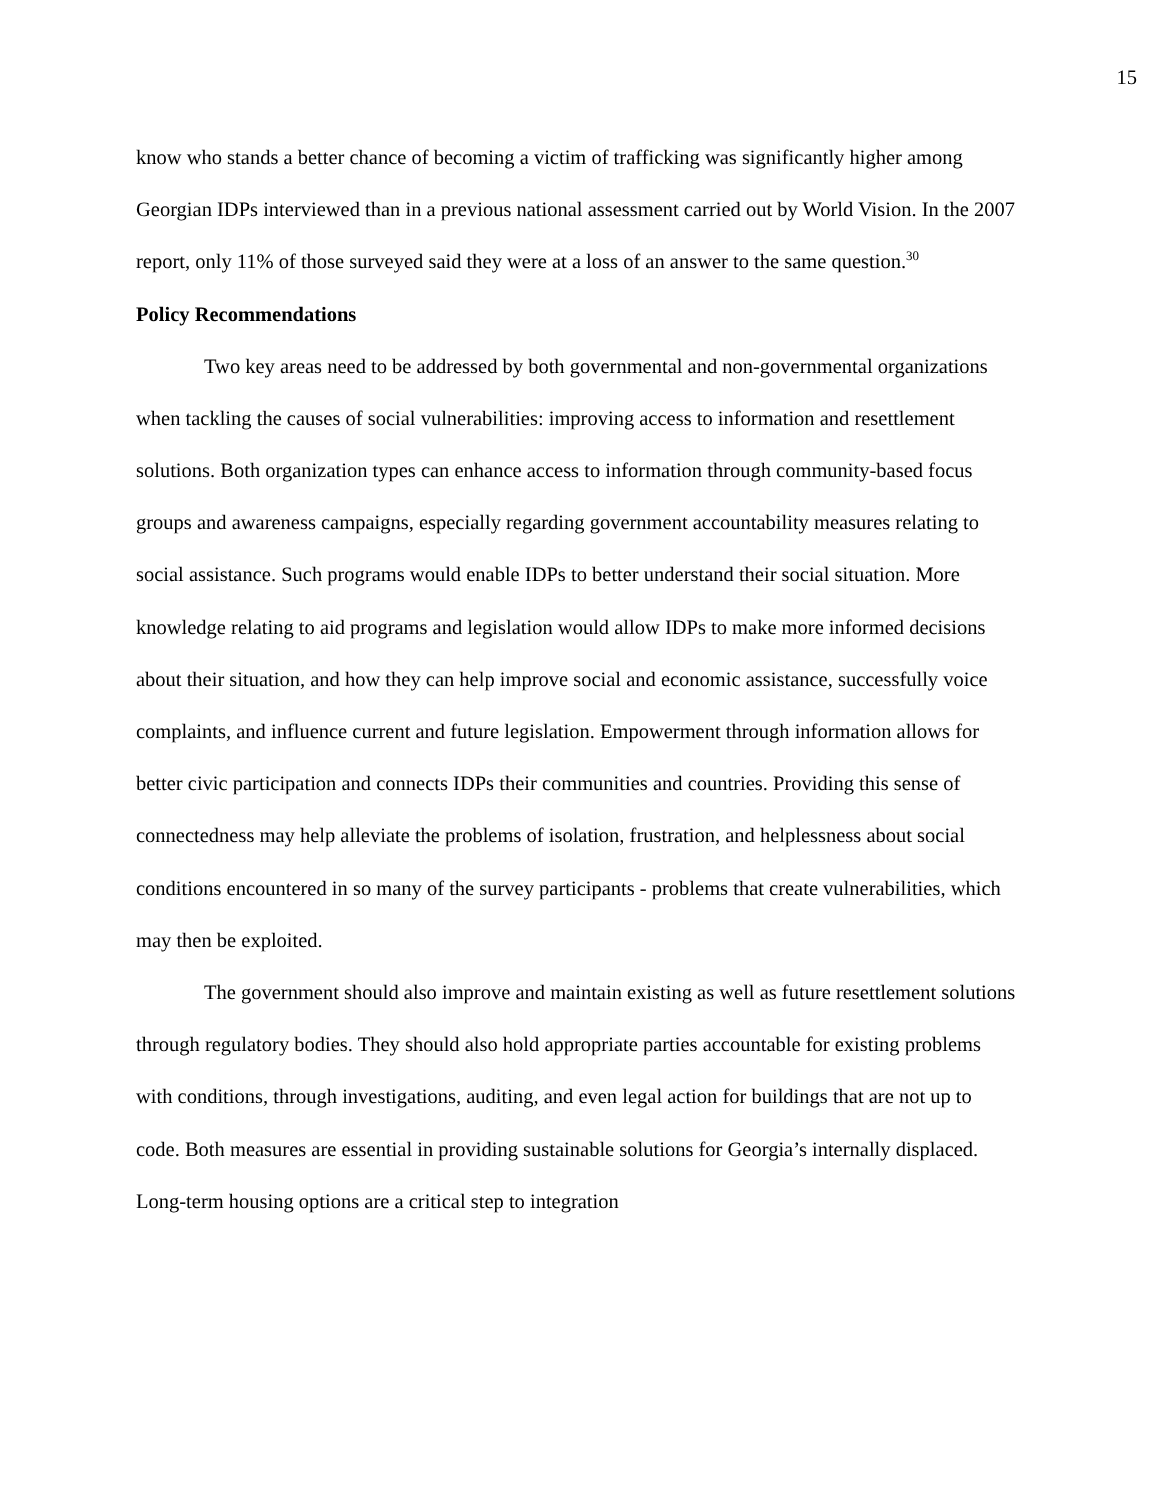15
know who stands a better chance of becoming a victim of trafficking was significantly higher among Georgian IDPs interviewed than in a previous national assessment carried out by World Vision. In the 2007 report, only 11% of those surveyed said they were at a loss of an answer to the same question.<sup>30</sup>
Policy Recommendations
Two key areas need to be addressed by both governmental and non-governmental organizations when tackling the causes of social vulnerabilities: improving access to information and resettlement solutions. Both organization types can enhance access to information through community-based focus groups and awareness campaigns, especially regarding government accountability measures relating to social assistance. Such programs would enable IDPs to better understand their social situation. More knowledge relating to aid programs and legislation would allow IDPs to make more informed decisions about their situation, and how they can help improve social and economic assistance, successfully voice complaints, and influence current and future legislation. Empowerment through information allows for better civic participation and connects IDPs their communities and countries. Providing this sense of connectedness may help alleviate the problems of isolation, frustration, and helplessness about social conditions encountered in so many of the survey participants - problems that create vulnerabilities, which may then be exploited.
The government should also improve and maintain existing as well as future resettlement solutions through regulatory bodies. They should also hold appropriate parties accountable for existing problems with conditions, through investigations, auditing, and even legal action for buildings that are not up to code. Both measures are essential in providing sustainable solutions for Georgia’s internally displaced. Long-term housing options are a critical step to integration